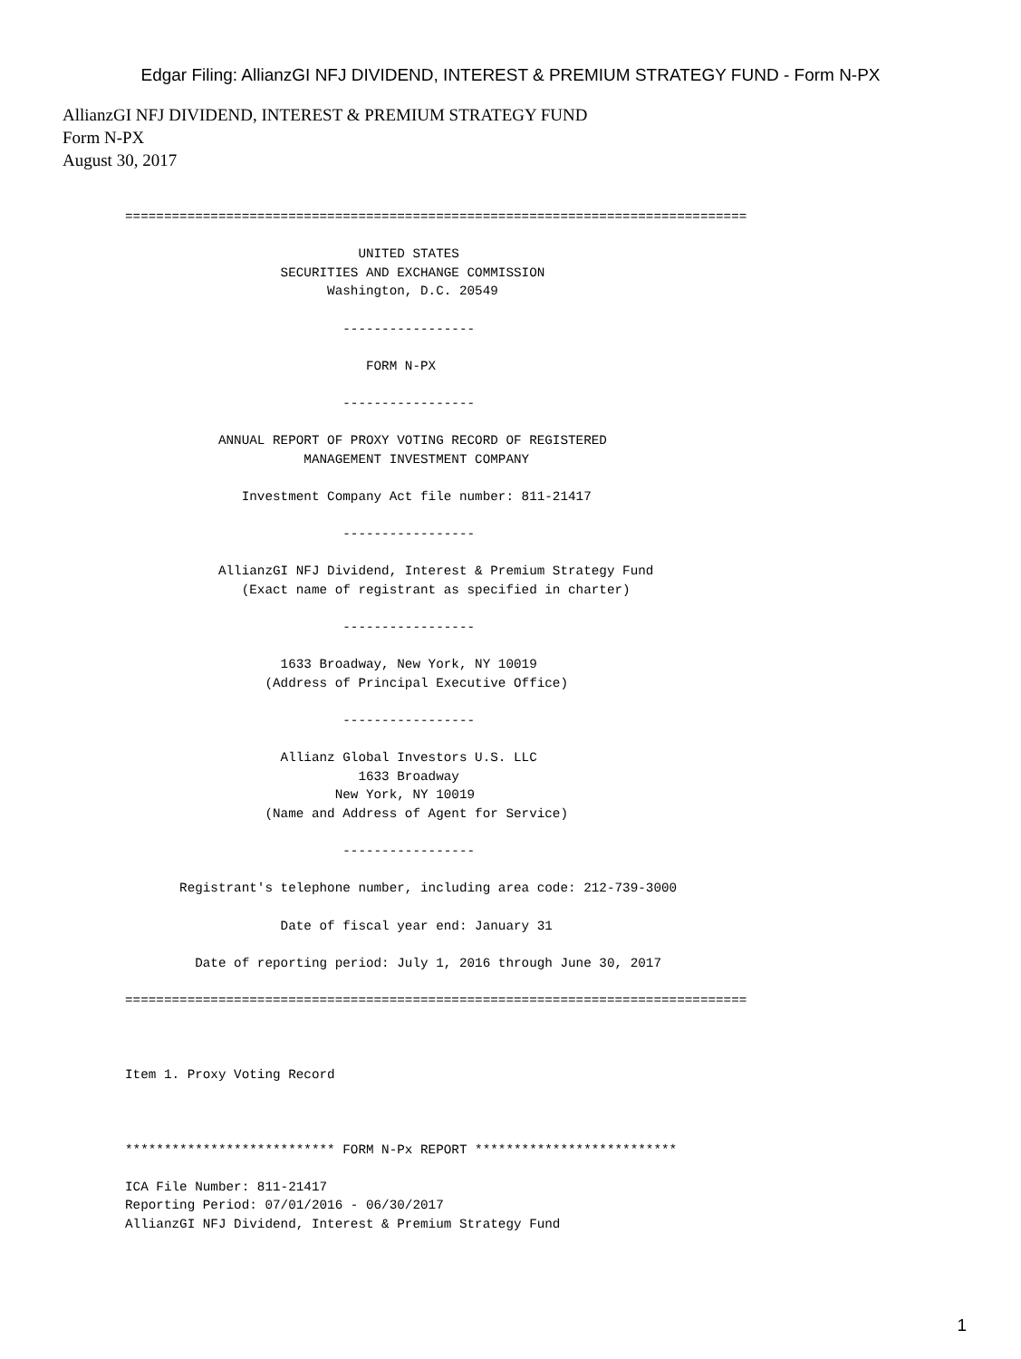Edgar Filing: AllianzGI NFJ DIVIDEND, INTEREST & PREMIUM STRATEGY FUND - Form N-PX
AllianzGI NFJ DIVIDEND, INTEREST & PREMIUM STRATEGY FUND
Form N-PX
August 30, 2017
================================================================================

                              UNITED STATES
                    SECURITIES AND EXCHANGE COMMISSION
                          Washington, D.C. 20549

                            -----------------

                               FORM N-PX

                            -----------------

            ANNUAL REPORT OF PROXY VOTING RECORD OF REGISTERED
                       MANAGEMENT INVESTMENT COMPANY

               Investment Company Act file number: 811-21417

                            -----------------

            AllianzGI NFJ Dividend, Interest & Premium Strategy Fund
               (Exact name of registrant as specified in charter)

                            -----------------

                    1633 Broadway, New York, NY 10019
                  (Address of Principal Executive Office)

                            -----------------

                    Allianz Global Investors U.S. LLC
                              1633 Broadway
                           New York, NY 10019
                  (Name and Address of Agent for Service)

                            -----------------

       Registrant's telephone number, including area code: 212-739-3000

                    Date of fiscal year end: January 31

         Date of reporting period: July 1, 2016 through June 30, 2017

================================================================================



Item 1. Proxy Voting Record



*************************** FORM N-Px REPORT **************************

ICA File Number: 811-21417
Reporting Period: 07/01/2016 - 06/30/2017
AllianzGI NFJ Dividend, Interest & Premium Strategy Fund
1